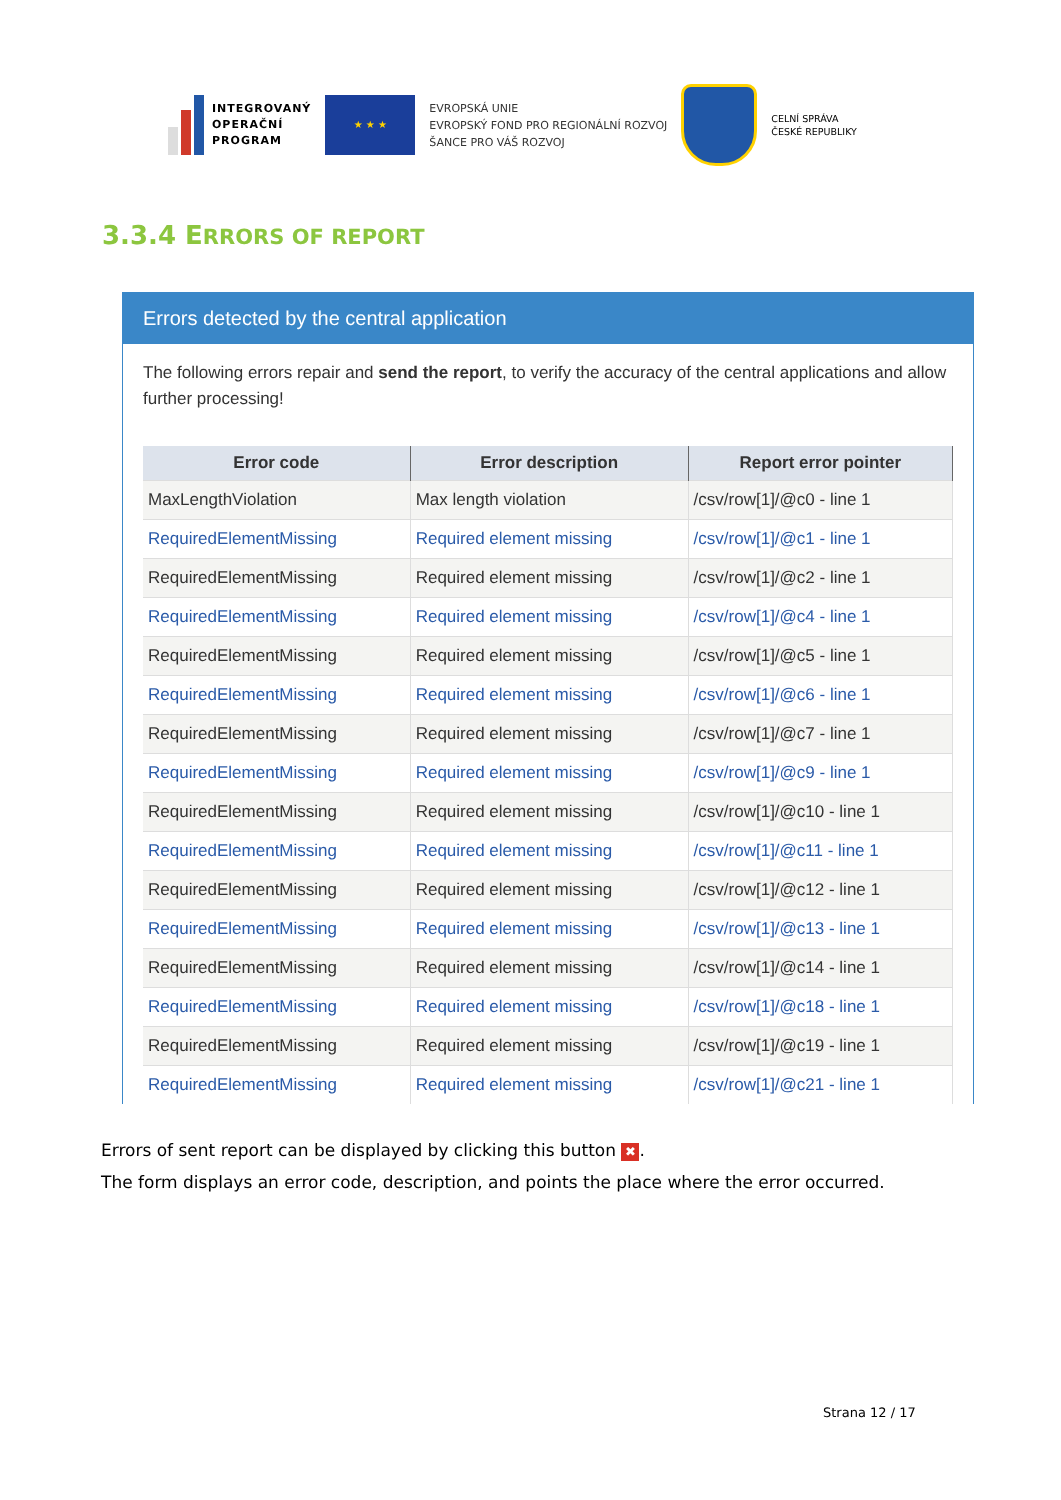INTEGROVANÝ
OPERAČNÍ
PROGRAM
★ ★ ★
EVROPSKÁ UNIE
EVROPSKÝ FOND PRO REGIONÁLNÍ ROZVOJ
ŠANCE PRO VÁŠ ROZVOJ
CELNÍ SPRÁVA
ČESKÉ REPUBLIKY
3.3.4 ERRORS OF REPORT
Errors detected by the central application
The following errors repair and send the report, to verify the accuracy of the central applications and allow further processing!
| Error code | Error description | Report error pointer |
| --- | --- | --- |
| MaxLengthViolation | Max length violation | /csv/row[1]/@c0 - line 1 |
| RequiredElementMissing | Required element missing | /csv/row[1]/@c1 - line 1 |
| RequiredElementMissing | Required element missing | /csv/row[1]/@c2 - line 1 |
| RequiredElementMissing | Required element missing | /csv/row[1]/@c4 - line 1 |
| RequiredElementMissing | Required element missing | /csv/row[1]/@c5 - line 1 |
| RequiredElementMissing | Required element missing | /csv/row[1]/@c6 - line 1 |
| RequiredElementMissing | Required element missing | /csv/row[1]/@c7 - line 1 |
| RequiredElementMissing | Required element missing | /csv/row[1]/@c9 - line 1 |
| RequiredElementMissing | Required element missing | /csv/row[1]/@c10 - line 1 |
| RequiredElementMissing | Required element missing | /csv/row[1]/@c11 - line 1 |
| RequiredElementMissing | Required element missing | /csv/row[1]/@c12 - line 1 |
| RequiredElementMissing | Required element missing | /csv/row[1]/@c13 - line 1 |
| RequiredElementMissing | Required element missing | /csv/row[1]/@c14 - line 1 |
| RequiredElementMissing | Required element missing | /csv/row[1]/@c18 - line 1 |
| RequiredElementMissing | Required element missing | /csv/row[1]/@c19 - line 1 |
| RequiredElementMissing | Required element missing | /csv/row[1]/@c21 - line 1 |
Errors of sent report can be displayed by clicking this button ✖.
The form displays an error code, description, and points the place where the error occurred.
Strana 12 / 17